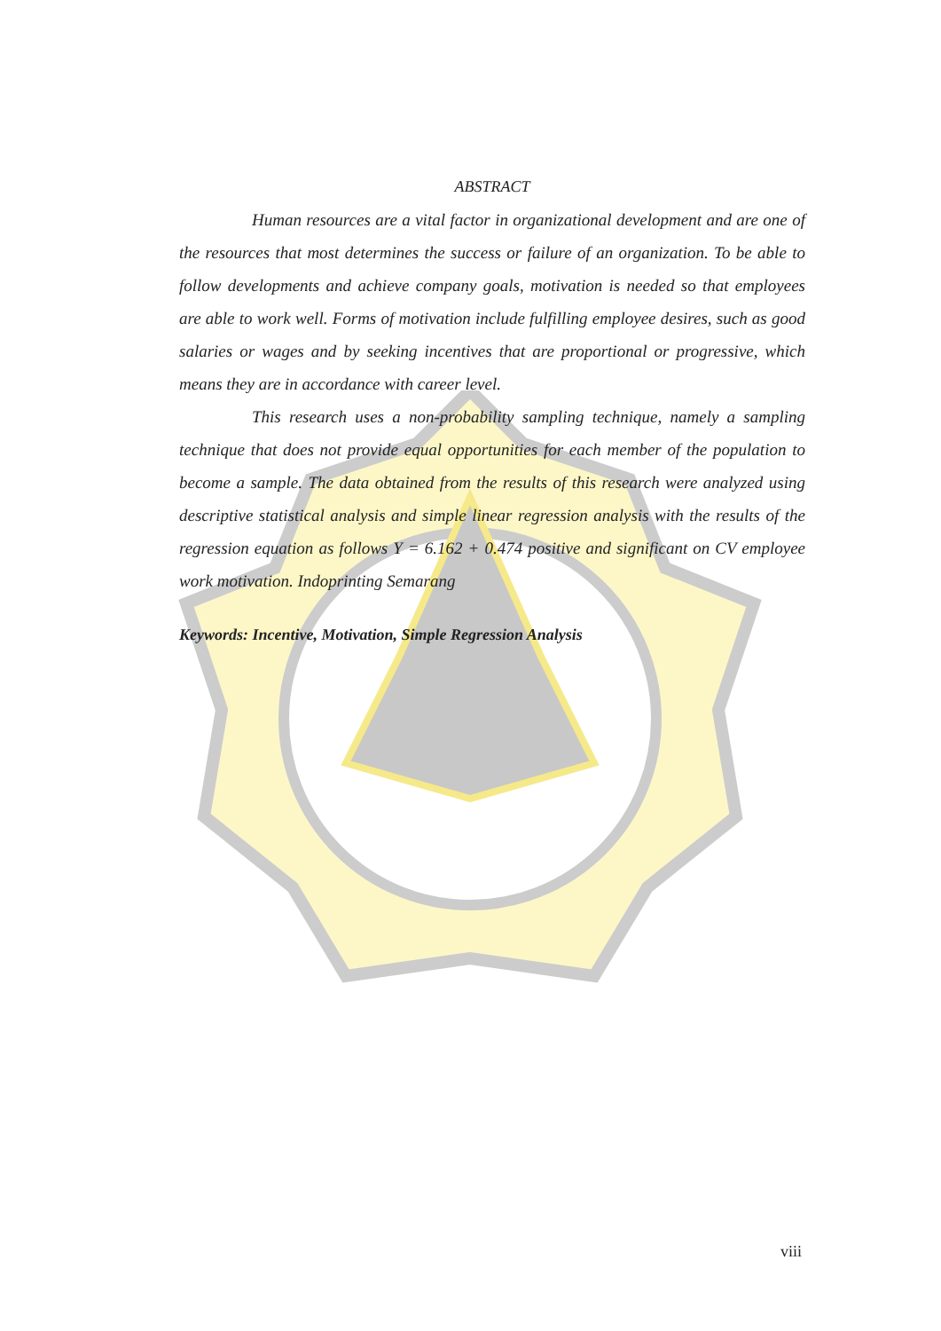ABSTRACT
Human resources are a vital factor in organizational development and are one of the resources that most determines the success or failure of an organization. To be able to follow developments and achieve company goals, motivation is needed so that employees are able to work well. Forms of motivation include fulfilling employee desires, such as good salaries or wages and by seeking incentives that are proportional or progressive, which means they are in accordance with career level.
This research uses a non-probability sampling technique, namely a sampling technique that does not provide equal opportunities for each member of the population to become a sample. The data obtained from the results of this research were analyzed using descriptive statistical analysis and simple linear regression analysis with the results of the regression equation as follows Y = 6.162 + 0.474 positive and significant on CV employee work motivation. Indoprinting Semarang
Keywords: Incentive, Motivation, Simple Regression Analysis
viii